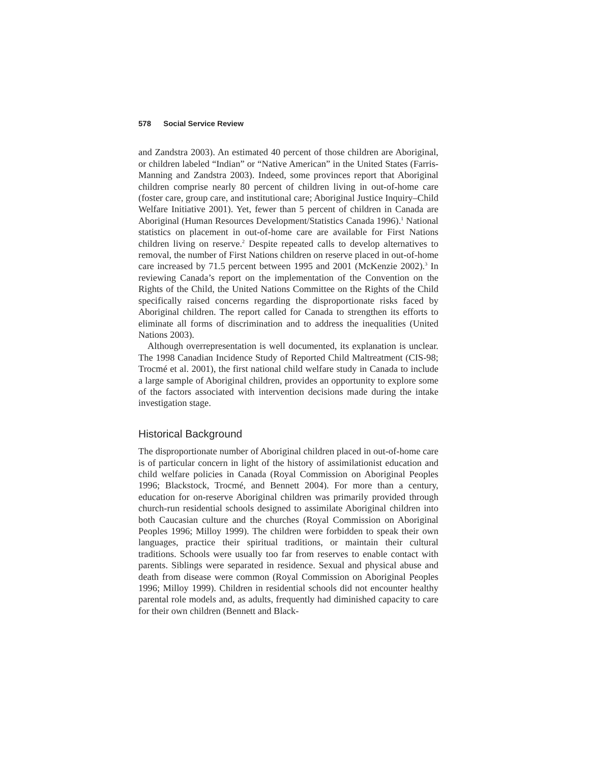578 Social Service Review
and Zandstra 2003). An estimated 40 percent of those children are Aboriginal, or children labeled “Indian” or “Native American” in the United States (Farris-Manning and Zandstra 2003). Indeed, some provinces report that Aboriginal children comprise nearly 80 percent of children living in out-of-home care (foster care, group care, and institutional care; Aboriginal Justice Inquiry–Child Welfare Initiative 2001). Yet, fewer than 5 percent of children in Canada are Aboriginal (Human Resources Development/Statistics Canada 1996).<sup>1</sup> National statistics on placement in out-of-home care are available for First Nations children living on reserve.<sup>2</sup> Despite repeated calls to develop alternatives to removal, the number of First Nations children on reserve placed in out-of-home care increased by 71.5 percent between 1995 and 2001 (McKenzie 2002).<sup>3</sup> In reviewing Canada’s report on the implementation of the Convention on the Rights of the Child, the United Nations Committee on the Rights of the Child specifically raised concerns regarding the disproportionate risks faced by Aboriginal children. The report called for Canada to strengthen its efforts to eliminate all forms of discrimination and to address the inequalities (United Nations 2003).
Although overrepresentation is well documented, its explanation is unclear. The 1998 Canadian Incidence Study of Reported Child Maltreatment (CIS-98; Trocmé et al. 2001), the first national child welfare study in Canada to include a large sample of Aboriginal children, provides an opportunity to explore some of the factors associated with intervention decisions made during the intake investigation stage.
Historical Background
The disproportionate number of Aboriginal children placed in out-of-home care is of particular concern in light of the history of assimilationist education and child welfare policies in Canada (Royal Commission on Aboriginal Peoples 1996; Blackstock, Trocmé, and Bennett 2004). For more than a century, education for on-reserve Aboriginal children was primarily provided through church-run residential schools designed to assimilate Aboriginal children into both Caucasian culture and the churches (Royal Commission on Aboriginal Peoples 1996; Milloy 1999). The children were forbidden to speak their own languages, practice their spiritual traditions, or maintain their cultural traditions. Schools were usually too far from reserves to enable contact with parents. Siblings were separated in residence. Sexual and physical abuse and death from disease were common (Royal Commission on Aboriginal Peoples 1996; Milloy 1999). Children in residential schools did not encounter healthy parental role models and, as adults, frequently had diminished capacity to care for their own children (Bennett and Black-